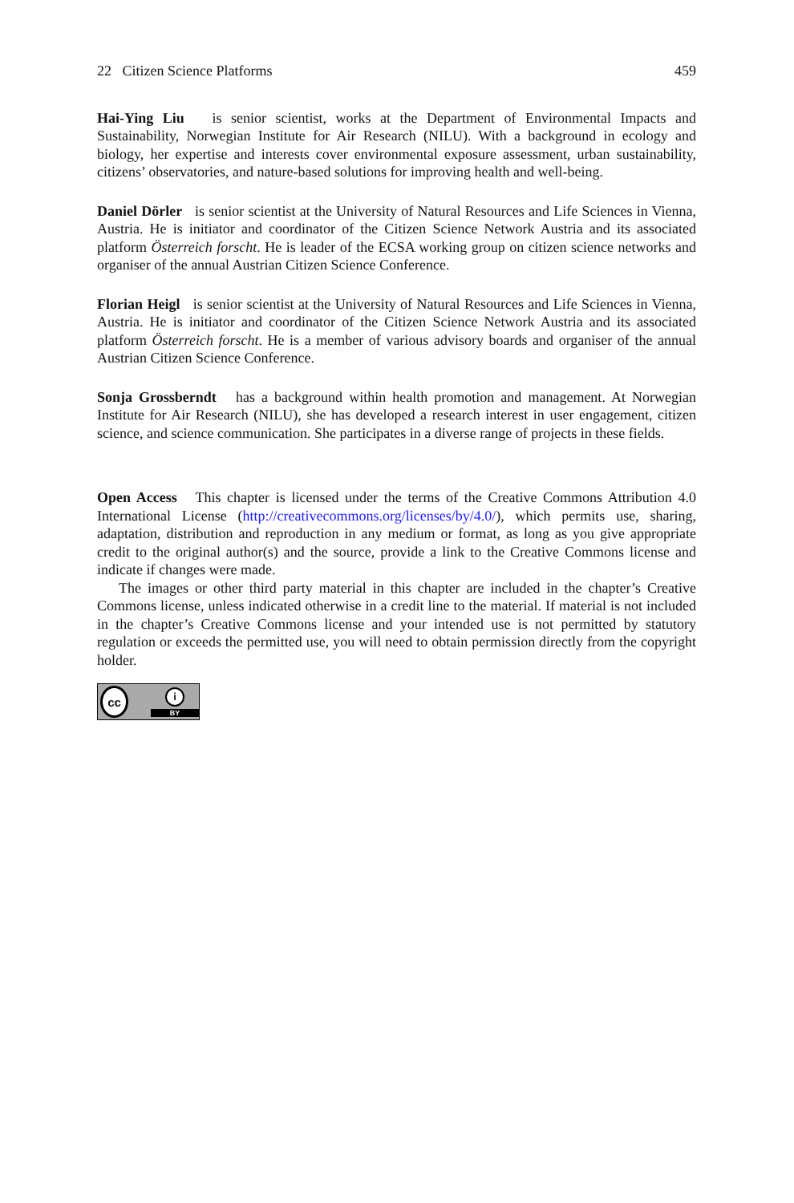22 Citizen Science Platforms 459
Hai-Ying Liu is senior scientist, works at the Department of Environmental Impacts and Sustainability, Norwegian Institute for Air Research (NILU). With a background in ecology and biology, her expertise and interests cover environmental exposure assessment, urban sustainability, citizens’ observatories, and nature-based solutions for improving health and well-being.
Daniel Dörler is senior scientist at the University of Natural Resources and Life Sciences in Vienna, Austria. He is initiator and coordinator of the Citizen Science Network Austria and its associated platform Österreich forscht. He is leader of the ECSA working group on citizen science networks and organiser of the annual Austrian Citizen Science Conference.
Florian Heigl is senior scientist at the University of Natural Resources and Life Sciences in Vienna, Austria. He is initiator and coordinator of the Citizen Science Network Austria and its associated platform Österreich forscht. He is a member of various advisory boards and organiser of the annual Austrian Citizen Science Conference.
Sonja Grossberndt has a background within health promotion and management. At Norwegian Institute for Air Research (NILU), she has developed a research interest in user engagement, citizen science, and science communication. She participates in a diverse range of projects in these fields.
Open Access This chapter is licensed under the terms of the Creative Commons Attribution 4.0 International License (http://creativecommons.org/licenses/by/4.0/), which permits use, sharing, adaptation, distribution and reproduction in any medium or format, as long as you give appropriate credit to the original author(s) and the source, provide a link to the Creative Commons license and indicate if changes were made.
The images or other third party material in this chapter are included in the chapter’s Creative Commons license, unless indicated otherwise in a credit line to the material. If material is not included in the chapter’s Creative Commons license and your intended use is not permitted by statutory regulation or exceeds the permitted use, you will need to obtain permission directly from the copyright holder.
cc
i
BY